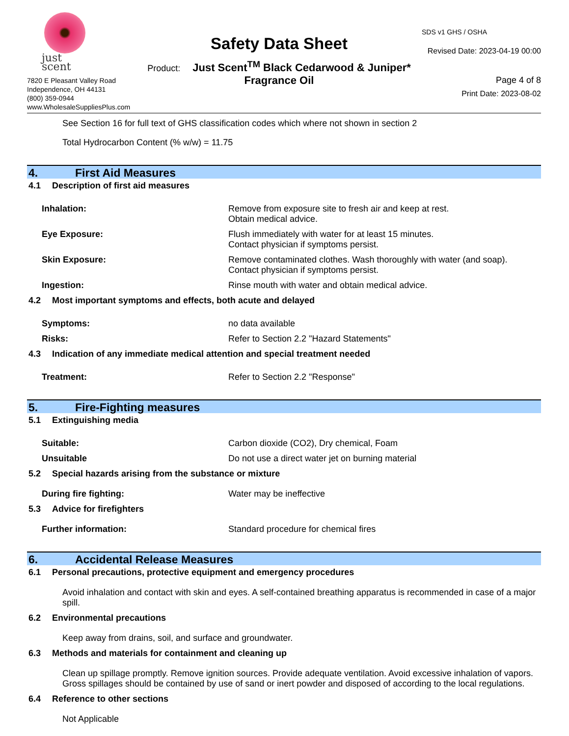just scent
7820 E Pleasant Valley Road
Independence, OH 44131
(800) 359-0944
www.WholesaleSuppliesPlus.com
Safety Data Sheet
Product: Just Scent<sup>TM</sup> Black Cedarwood & Juniper*
Fragrance Oil
SDS v1 GHS / OSHA
Revised Date: 2023-04-19 00:00
Page 4 of 8
Print Date: 2023-08-02
See Section 16 for full text of GHS classification codes which where not shown in section 2
Total Hydrocarbon Content (% w/w) = 11.75
4. First Aid Measures
4.1 Description of first aid measures
Inhalation: Remove from exposure site to fresh air and keep at rest.
Obtain medical advice.
Eye Exposure: Flush immediately with water for at least 15 minutes.
Contact physician if symptoms persist.
Skin Exposure: Remove contaminated clothes. Wash thoroughly with water (and soap).
Contact physician if symptoms persist.
Ingestion: Rinse mouth with water and obtain medical advice.
4.2 Most important symptoms and effects, both acute and delayed
Symptoms: no data available
Risks: Refer to Section 2.2 "Hazard Statements"
4.3 Indication of any immediate medical attention and special treatment needed
Treatment: Refer to Section 2.2 "Response"
5. Fire-Fighting measures
5.1 Extinguishing media
Suitable: Carbon dioxide (CO2), Dry chemical, Foam
Unsuitable Do not use a direct water jet on burning material
5.2 Special hazards arising from the substance or mixture
During fire fighting: Water may be ineffective
5.3 Advice for firefighters
Further information: Standard procedure for chemical fires
6. Accidental Release Measures
6.1 Personal precautions, protective equipment and emergency procedures
Avoid inhalation and contact with skin and eyes. A self-contained breathing apparatus is recommended in case of a major spill.
6.2 Environmental precautions
Keep away from drains, soil, and surface and groundwater.
6.3 Methods and materials for containment and cleaning up
Clean up spillage promptly. Remove ignition sources. Provide adequate ventilation. Avoid excessive inhalation of vapors. Gross spillages should be contained by use of sand or inert powder and disposed of according to the local regulations.
6.4 Reference to other sections
Not Applicable